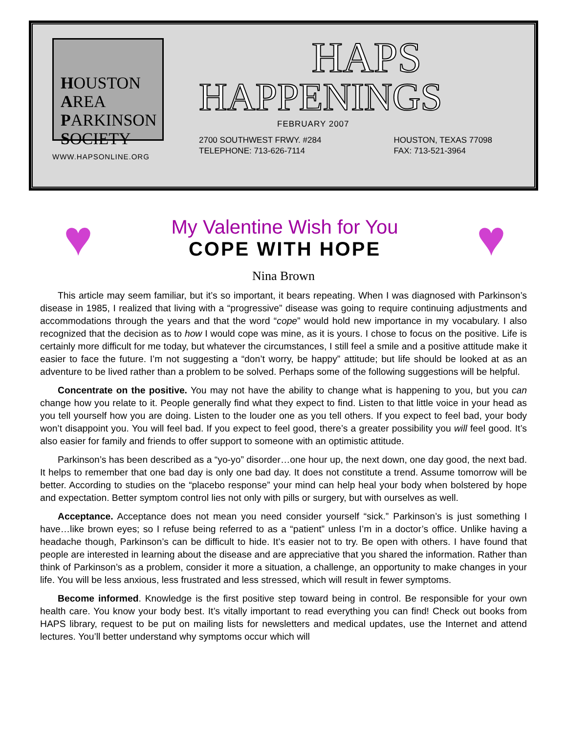HOUSTON
AREA
PARKINSON
SOCIETY
WWW.HAPSONLINE.ORG
HAPS
HAPPENINGS
FEBRUARY 2007
2700 SOUTHWEST FRWY. #284
TELEPHONE: 713-626-7114
HOUSTON, TEXAS 77098
FAX: 713-521-3964
♥
My Valentine Wish for You
COPE WITH HOPE
♥
Nina Brown
This article may seem familiar, but it’s so important, it bears repeating. When I was diagnosed with Parkinson’s disease in 1985, I realized that living with a “progressive” disease was going to require continuing adjustments and accommodations through the years and that the word “cope” would hold new importance in my vocabulary. I also recognized that the decision as to how I would cope was mine, as it is yours. I chose to focus on the positive. Life is certainly more difficult for me today, but whatever the circumstances, I still feel a smile and a positive attitude make it easier to face the future. I’m not suggesting a “don’t worry, be happy” attitude; but life should be looked at as an adventure to be lived rather than a problem to be solved. Perhaps some of the following suggestions will be helpful.
Concentrate on the positive. You may not have the ability to change what is happening to you, but you can change how you relate to it. People generally find what they expect to find. Listen to that little voice in your head as you tell yourself how you are doing. Listen to the louder one as you tell others. If you expect to feel bad, your body won’t disappoint you. You will feel bad. If you expect to feel good, there’s a greater possibility you will feel good. It’s also easier for family and friends to offer support to someone with an optimistic attitude.
Parkinson’s has been described as a “yo-yo” disorder…one hour up, the next down, one day good, the next bad. It helps to remember that one bad day is only one bad day. It does not constitute a trend. Assume tomorrow will be better. According to studies on the “placebo response” your mind can help heal your body when bolstered by hope and expectation. Better symptom control lies not only with pills or surgery, but with ourselves as well.
Acceptance. Acceptance does not mean you need consider yourself “sick.” Parkinson’s is just something I have…like brown eyes; so I refuse being referred to as a “patient” unless I’m in a doctor’s office. Unlike having a headache though, Parkinson’s can be difficult to hide. It’s easier not to try. Be open with others. I have found that people are interested in learning about the disease and are appreciative that you shared the information. Rather than think of Parkinson’s as a problem, consider it more a situation, a challenge, an opportunity to make changes in your life. You will be less anxious, less frustrated and less stressed, which will result in fewer symptoms.
Become informed. Knowledge is the first positive step toward being in control. Be responsible for your own health care. You know your body best. It’s vitally important to read everything you can find! Check out books from HAPS library, request to be put on mailing lists for newsletters and medical updates, use the Internet and attend lectures. You’ll better understand why symptoms occur which will